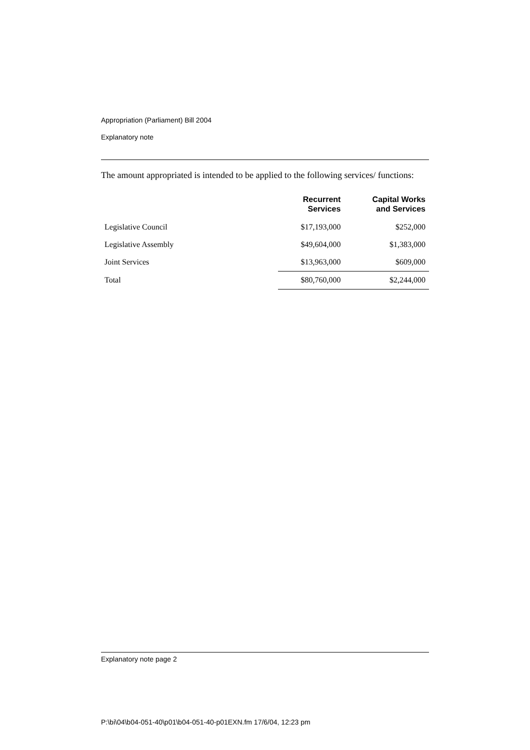Appropriation (Parliament) Bill 2004
Explanatory note
The amount appropriated is intended to be applied to the following services/ functions:
| | Recurrent Services | Capital Works and Services |
| --- | --- | --- |
| Legislative Council | $17,193,000 | $252,000 |
| Legislative Assembly | $49,604,000 | $1,383,000 |
| Joint Services | $13,963,000 | $609,000 |
| Total | $80,760,000 | $2,244,000 |
Explanatory note page 2
P:\bi\04\b04-051-40\p01\b04-051-40-p01EXN.fm 17/6/04, 12:23 pm